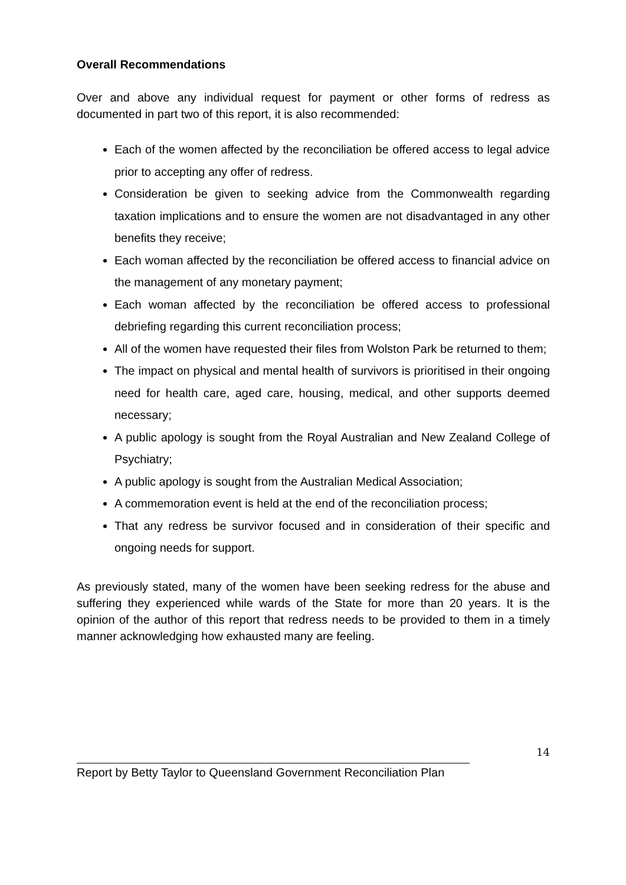Overall Recommendations
Over and above any individual request for payment or other forms of redress as documented in part two of this report, it is also recommended:
Each of the women affected by the reconciliation be offered access to legal advice prior to accepting any offer of redress.
Consideration be given to seeking advice from the Commonwealth regarding taxation implications and to ensure the women are not disadvantaged in any other benefits they receive;
Each woman affected by the reconciliation be offered access to financial advice on the management of any monetary payment;
Each woman affected by the reconciliation be offered access to professional debriefing regarding this current reconciliation process;
All of the women have requested their files from Wolston Park be returned to them;
The impact on physical and mental health of survivors is prioritised in their ongoing need for health care, aged care, housing, medical, and other supports deemed necessary;
A public apology is sought from the Royal Australian and New Zealand College of Psychiatry;
A public apology is sought from the Australian Medical Association;
A commemoration event is held at the end of the reconciliation process;
That any redress be survivor focused and in consideration of their specific and ongoing needs for support.
As previously stated, many of the women have been seeking redress for the abuse and suffering they experienced while wards of the State for more than 20 years. It is the opinion of the author of this report that redress needs to be provided to them in a timely manner acknowledging how exhausted many are feeling.
14
Report by Betty Taylor to Queensland Government Reconciliation Plan